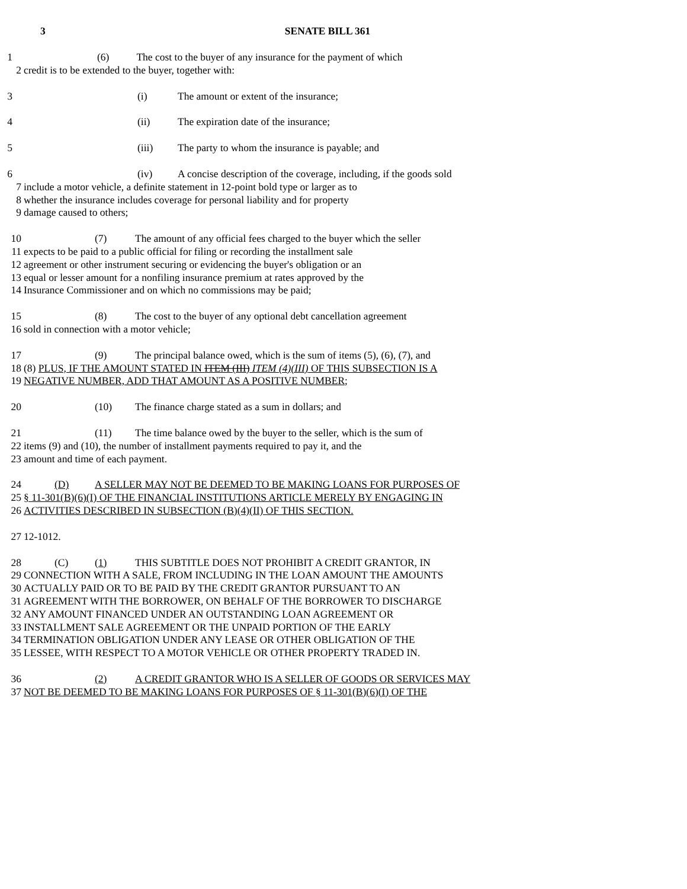3 SENATE BILL 361
1 (6) The cost to the buyer of any insurance for the payment of which
2 credit is to be extended to the buyer, together with:
3 (i) The amount or extent of the insurance;
4 (ii) The expiration date of the insurance;
5 (iii) The party to whom the insurance is payable; and
6 (iv) A concise description of the coverage, including, if the goods sold
7 include a motor vehicle, a definite statement in 12-point bold type or larger as to
8 whether the insurance includes coverage for personal liability and for property
9 damage caused to others;
10 (7) The amount of any official fees charged to the buyer which the seller
11 expects to be paid to a public official for filing or recording the installment sale
12 agreement or other instrument securing or evidencing the buyer's obligation or an
13 equal or lesser amount for a nonfiling insurance premium at rates approved by the
14 Insurance Commissioner and on which no commissions may be paid;
15 (8) The cost to the buyer of any optional debt cancellation agreement
16 sold in connection with a motor vehicle;
17 (9) The principal balance owed, which is the sum of items (5), (6), (7), and
18 (8) PLUS, IF THE AMOUNT STATED IN ITEM (III) ITEM (4)(III) OF THIS SUBSECTION IS A
19 NEGATIVE NUMBER, ADD THAT AMOUNT AS A POSITIVE NUMBER;
20 (10) The finance charge stated as a sum in dollars; and
21 (11) The time balance owed by the buyer to the seller, which is the sum of
22 items (9) and (10), the number of installment payments required to pay it, and the
23 amount and time of each payment.
24 (D) A SELLER MAY NOT BE DEEMED TO BE MAKING LOANS FOR PURPOSES OF
25 § 11-301(B)(6)(I) OF THE FINANCIAL INSTITUTIONS ARTICLE MERELY BY ENGAGING IN
26 ACTIVITIES DESCRIBED IN SUBSECTION (B)(4)(II) OF THIS SECTION.
27 12-1012.
28 (C) (1) THIS SUBTITLE DOES NOT PROHIBIT A CREDIT GRANTOR, IN
29 CONNECTION WITH A SALE, FROM INCLUDING IN THE LOAN AMOUNT THE AMOUNTS
30 ACTUALLY PAID OR TO BE PAID BY THE CREDIT GRANTOR PURSUANT TO AN
31 AGREEMENT WITH THE BORROWER, ON BEHALF OF THE BORROWER TO DISCHARGE
32 ANY AMOUNT FINANCED UNDER AN OUTSTANDING LOAN AGREEMENT OR
33 INSTALLMENT SALE AGREEMENT OR THE UNPAID PORTION OF THE EARLY
34 TERMINATION OBLIGATION UNDER ANY LEASE OR OTHER OBLIGATION OF THE
35 LESSEE, WITH RESPECT TO A MOTOR VEHICLE OR OTHER PROPERTY TRADED IN.
36 (2) A CREDIT GRANTOR WHO IS A SELLER OF GOODS OR SERVICES MAY
37 NOT BE DEEMED TO BE MAKING LOANS FOR PURPOSES OF § 11-301(B)(6)(I) OF THE